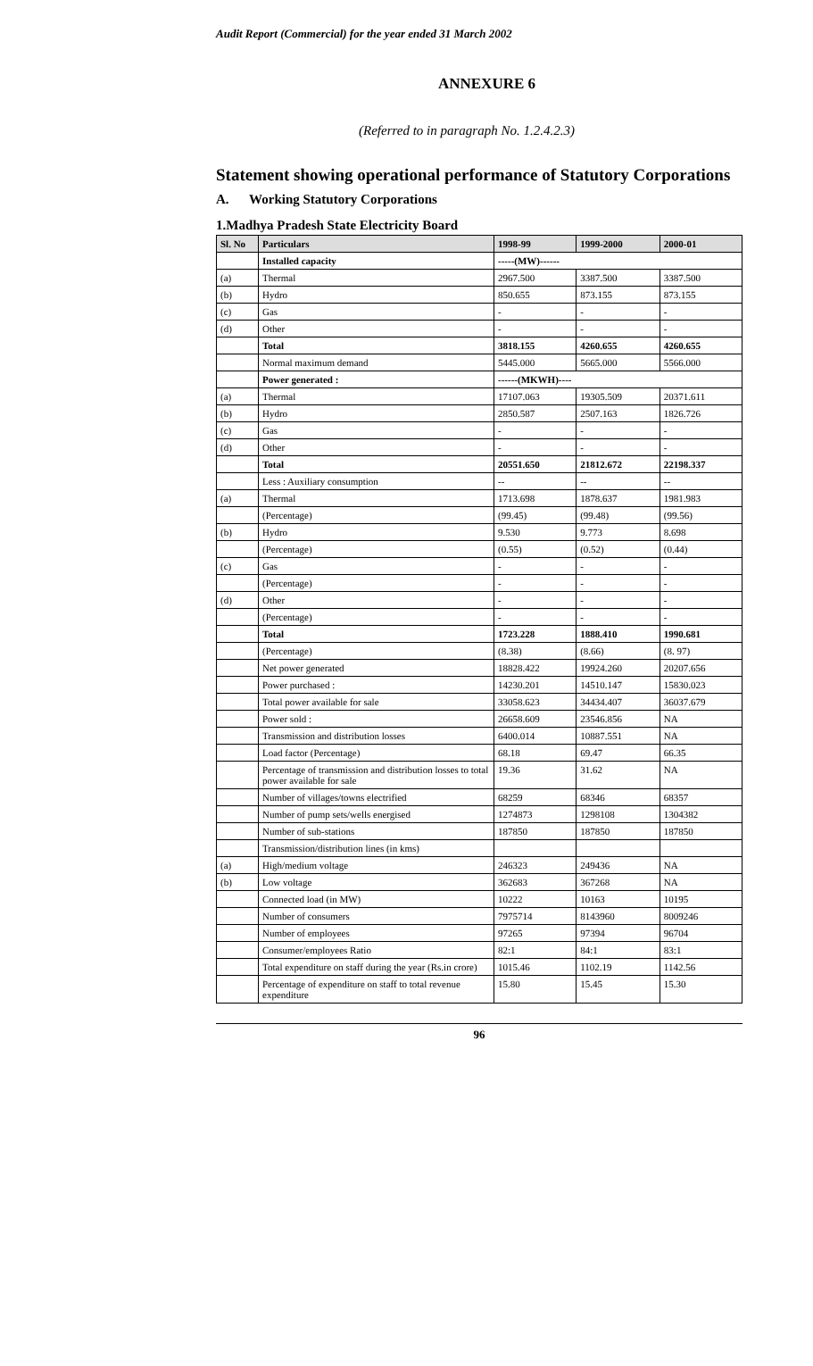Audit Report (Commercial) for the year ended 31 March 2002
ANNEXURE 6
(Referred to in paragraph No. 1.2.4.2.3)
Statement showing operational performance of Statutory Corporations
A. Working Statutory Corporations
1.Madhya Pradesh State Electricity Board
| Sl. No | Particulars | 1998-99 | 1999-2000 | 2000-01 |
| --- | --- | --- | --- | --- |
| | Installed capacity | -----(MW)------ | | |
| (a) | Thermal | 2967.500 | 3387.500 | 3387.500 |
| (b) | Hydro | 850.655 | 873.155 | 873.155 |
| (c) | Gas | - | - | - |
| (d) | Other | - | - | - |
| | Total | 3818.155 | 4260.655 | 4260.655 |
| | Normal maximum demand | 5445.000 | 5665.000 | 5566.000 |
| | Power generated : | ------(MKWH)---- | | |
| (a) | Thermal | 17107.063 | 19305.509 | 20371.611 |
| (b) | Hydro | 2850.587 | 2507.163 | 1826.726 |
| (c) | Gas | - | - | - |
| (d) | Other | - | - | - |
| | Total | 20551.650 | 21812.672 | 22198.337 |
| | Less : Auxiliary consumption | -- | -- | -- |
| (a) | Thermal | 1713.698 | 1878.637 | 1981.983 |
| | (Percentage) | (99.45) | (99.48) | (99.56) |
| (b) | Hydro | 9.530 | 9.773 | 8.698 |
| | (Percentage) | (0.55) | (0.52) | (0.44) |
| (c) | Gas | - | - | - |
| | (Percentage) | - | - | - |
| (d) | Other | - | - | - |
| | (Percentage) | - | - | - |
| | Total | 1723.228 | 1888.410 | 1990.681 |
| | (Percentage) | (8.38) | (8.66) | (8. 97) |
| | Net power generated | 18828.422 | 19924.260 | 20207.656 |
| | Power purchased : | 14230.201 | 14510.147 | 15830.023 |
| | Total power available for sale | 33058.623 | 34434.407 | 36037.679 |
| | Power sold : | 26658.609 | 23546.856 | NA |
| | Transmission and distribution losses | 6400.014 | 10887.551 | NA |
| | Load factor (Percentage) | 68.18 | 69.47 | 66.35 |
| | Percentage of transmission and distribution losses to total power available for sale | 19.36 | 31.62 | NA |
| | Number of villages/towns electrified | 68259 | 68346 | 68357 |
| | Number of pump sets/wells energised | 1274873 | 1298108 | 1304382 |
| | Number of sub-stations | 187850 | 187850 | 187850 |
| | Transmission/distribution lines (in kms) | | | |
| (a) | High/medium voltage | 246323 | 249436 | NA |
| (b) | Low voltage | 362683 | 367268 | NA |
| | Connected load (in MW) | 10222 | 10163 | 10195 |
| | Number of consumers | 7975714 | 8143960 | 8009246 |
| | Number of employees | 97265 | 97394 | 96704 |
| | Consumer/employees Ratio | 82:1 | 84:1 | 83:1 |
| | Total expenditure on staff during the year (Rs.in crore) | 1015.46 | 1102.19 | 1142.56 |
| | Percentage of expenditure on staff to total revenue expenditure | 15.80 | 15.45 | 15.30 |
96